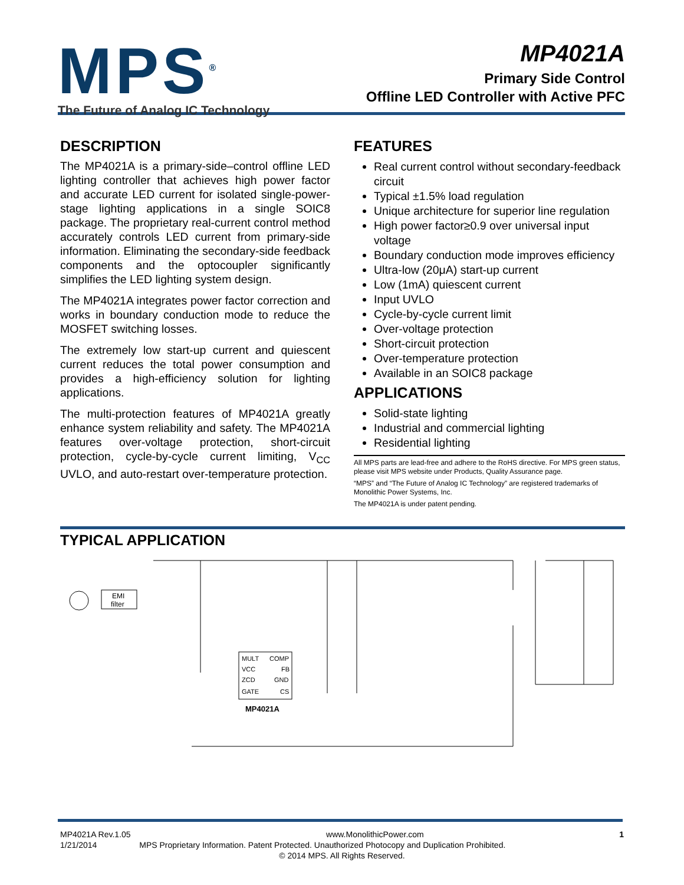MPS<sup>®</sup>
The Future of Analog IC Technology
MP4021A
Primary Side Control
Offline LED Controller with Active PFC
DESCRIPTION
The MP4021A is a primary-side–control offline LED lighting controller that achieves high power factor and accurate LED current for isolated single-power-stage lighting applications in a single SOIC8 package. The proprietary real-current control method accurately controls LED current from primary-side information. Eliminating the secondary-side feedback components and the optocoupler significantly simplifies the LED lighting system design.
The MP4021A integrates power factor correction and works in boundary conduction mode to reduce the MOSFET switching losses.
The extremely low start-up current and quiescent current reduces the total power consumption and provides a high-efficiency solution for lighting applications.
The multi-protection features of MP4021A greatly enhance system reliability and safety. The MP4021A features over-voltage protection, short-circuit protection, cycle-by-cycle current limiting, V<sub>CC</sub> UVLO, and auto-restart over-temperature protection.
FEATURES
Real current control without secondary-feedback circuit
Typical ±1.5% load regulation
Unique architecture for superior line regulation
High power factor≥0.9 over universal input voltage
Boundary conduction mode improves efficiency
Ultra-low (20μA) start-up current
Low (1mA) quiescent current
Input UVLO
Cycle-by-cycle current limit
Over-voltage protection
Short-circuit protection
Over-temperature protection
Available in an SOIC8 package
APPLICATIONS
Solid-state lighting
Industrial and commercial lighting
Residential lighting
All MPS parts are lead-free and adhere to the RoHS directive. For MPS green status, please visit MPS website under Products, Quality Assurance page.
“MPS” and “The Future of Analog IC Technology” are registered trademarks of Monolithic Power Systems, Inc.
The MP4021A is under patent pending.
TYPICAL APPLICATION
EMI
filter
MULT
COMP
VCC
FB
ZCD
GND
GATE
CS
MP4021A
MP4021A Rev.1.05 www.MonolithicPower.com 1
1/21/2014 MPS Proprietary Information. Patent Protected. Unauthorized Photocopy and Duplication Prohibited.
© 2014 MPS. All Rights Reserved.